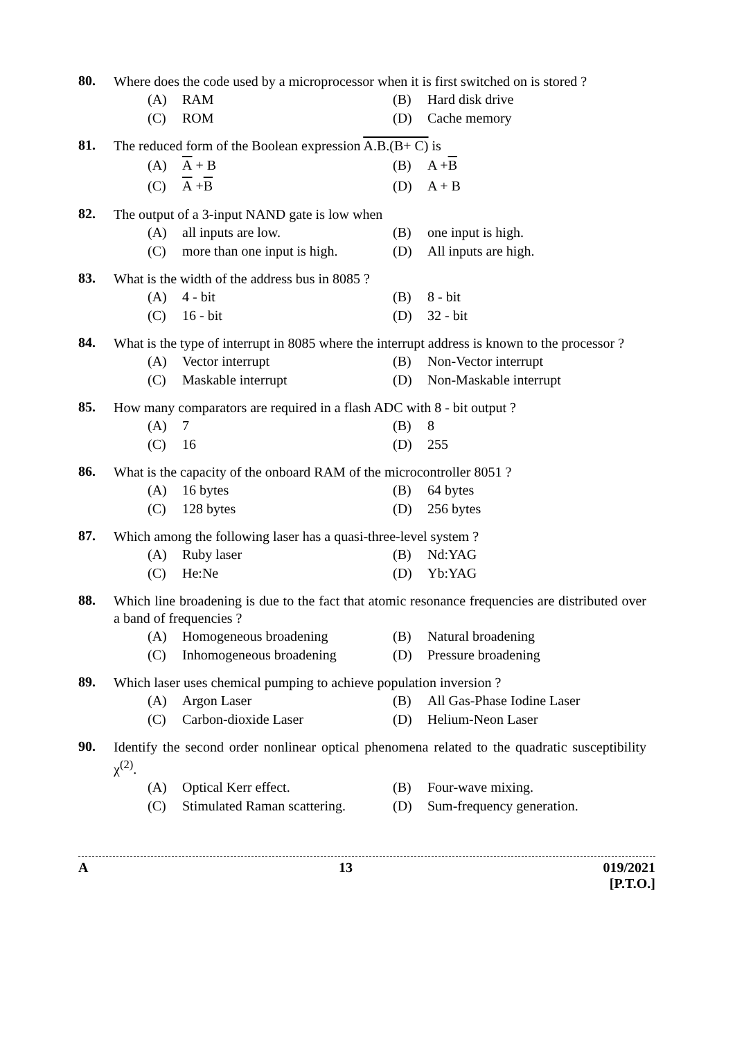80. Where does the code used by a microprocessor when it is first switched on is stored ?
(A) RAM
(B) Hard disk drive
(C) ROM
(D) Cache memory
81. The reduced form of the Boolean expression A.B.(B+ C) is
(A) A + B
(B) A + B
(C) A + B
(D) A + B
82. The output of a 3-input NAND gate is low when
(A) all inputs are low.
(B) one input is high.
(C) more than one input is high.
(D) All inputs are high.
83. What is the width of the address bus in 8085 ?
(A) 4 - bit
(B) 8 - bit
(C) 16 - bit
(D) 32 - bit
84. What is the type of interrupt in 8085 where the interrupt address is known to the processor ?
(A) Vector interrupt
(B) Non-Vector interrupt
(C) Maskable interrupt
(D) Non-Maskable interrupt
85. How many comparators are required in a flash ADC with 8 - bit output ?
(A) 7
(B) 8
(C) 16
(D) 255
86. What is the capacity of the onboard RAM of the microcontroller 8051 ?
(A) 16 bytes
(B) 64 bytes
(C) 128 bytes
(D) 256 bytes
87. Which among the following laser has a quasi-three-level system ?
(A) Ruby laser
(B) Nd:YAG
(C) He:Ne
(D) Yb:YAG
88. Which line broadening is due to the fact that atomic resonance frequencies are distributed over a band of frequencies ?
(A) Homogeneous broadening
(B) Natural broadening
(C) Inhomogeneous broadening
(D) Pressure broadening
89. Which laser uses chemical pumping to achieve population inversion ?
(A) Argon Laser
(B) All Gas-Phase Iodine Laser
(C) Carbon-dioxide Laser
(D) Helium-Neon Laser
90. Identify the second order nonlinear optical phenomena related to the quadratic susceptibility χ<sup>(2)</sup>.
(A) Optical Kerr effect.
(B) Four-wave mixing.
(C) Stimulated Raman scattering.
(D) Sum-frequency generation.
A 13 019/2021
[P.T.O.]